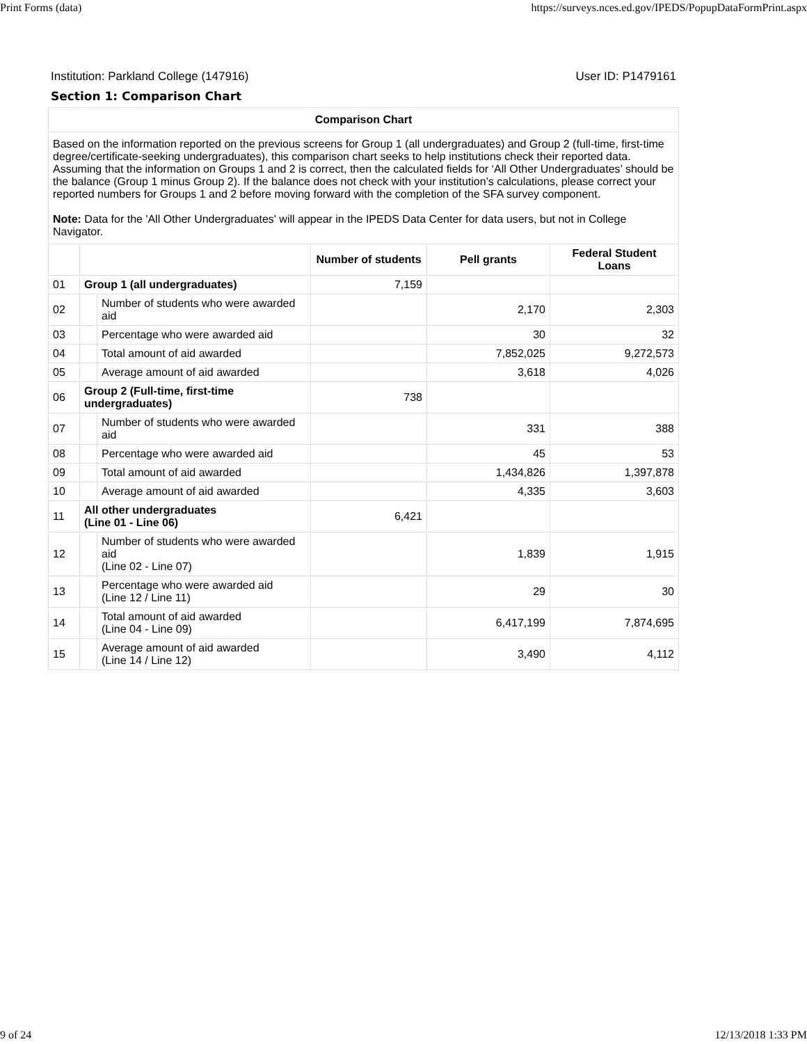Print Forms (data) https://surveys.nces.ed.gov/IPEDS/PopupDataFormPrint.aspx
Institution: Parkland College (147916) User ID: P1479161
Section 1: Comparison Chart
| Comparison Chart | | | | | |
| --- | --- | --- | --- | --- | --- |
| Based on the information reported on the previous screens for Group 1 (all undergraduates) and Group 2 (full-time, first-time degree/certificate-seeking undergraduates), this comparison chart seeks to help institutions check their reported data. Assuming that the information on Groups 1 and 2 is correct, then the calculated fields for ‘All Other Undergraduates’ should be the balance (Group 1 minus Group 2). If the balance does not check with your institution’s calculations, please correct your reported numbers for Groups 1 and 2 before moving forward with the completion of the SFA survey component. Note: Data for the 'All Other Undergraduates' will appear in the IPEDS Data Center for data users, but not in College Navigator. | | | | | |
| | | | Number of students | Pell grants | Federal Student Loans |
| 01 | Group 1 (all undergraduates) | | 7,159 | | |
| 02 | | Number of students who were awarded aid | | 2,170 | 2,303 |
| 03 | | Percentage who were awarded aid | | 30 | 32 |
| 04 | | Total amount of aid awarded | | 7,852,025 | 9,272,573 |
| 05 | | Average amount of aid awarded | | 3,618 | 4,026 |
| 06 | Group 2 (Full-time, first-time undergraduates) | | 738 | | |
| 07 | | Number of students who were awarded aid | | 331 | 388 |
| 08 | | Percentage who were awarded aid | | 45 | 53 |
| 09 | | Total amount of aid awarded | | 1,434,826 | 1,397,878 |
| 10 | | Average amount of aid awarded | | 4,335 | 3,603 |
| 11 | All other undergraduates (Line 01 - Line 06) | | 6,421 | | |
| 12 | | Number of students who were awarded aid (Line 02 - Line 07) | | 1,839 | 1,915 |
| 13 | | Percentage who were awarded aid (Line 12 / Line 11) | | 29 | 30 |
| 14 | | Total amount of aid awarded (Line 04 - Line 09) | | 6,417,199 | 7,874,695 |
| 15 | | Average amount of aid awarded (Line 14 / Line 12) | | 3,490 | 4,112 |
9 of 24 12/13/2018 1:33 PM